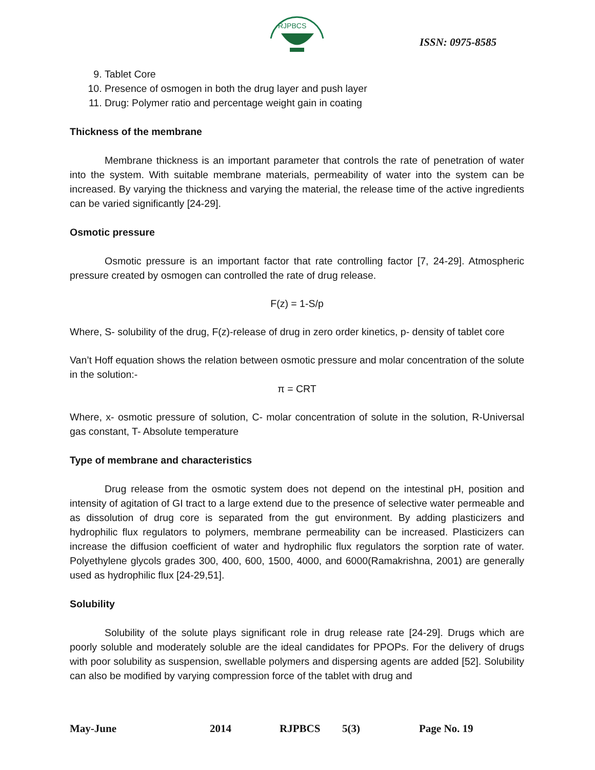RJPBCS
ISSN: 0975-8585
9. Tablet Core
10. Presence of osmogen in both the drug layer and push layer
11. Drug: Polymer ratio and percentage weight gain in coating
Thickness of the membrane
Membrane thickness is an important parameter that controls the rate of penetration of water into the system. With suitable membrane materials, permeability of water into the system can be increased. By varying the thickness and varying the material, the release time of the active ingredients can be varied significantly [24-29].
Osmotic pressure
Osmotic pressure is an important factor that rate controlling factor [7, 24-29]. Atmospheric pressure created by osmogen can controlled the rate of drug release.
F(z) = 1-S/p
Where, S- solubility of the drug, F(z)-release of drug in zero order kinetics, p- density of tablet core
Van’t Hoff equation shows the relation between osmotic pressure and molar concentration of the solute in the solution:-
π = CRT
Where, x- osmotic pressure of solution, C- molar concentration of solute in the solution, R-Universal gas constant, T- Absolute temperature
Type of membrane and characteristics
Drug release from the osmotic system does not depend on the intestinal pH, position and intensity of agitation of GI tract to a large extend due to the presence of selective water permeable and as dissolution of drug core is separated from the gut environment. By adding plasticizers and hydrophilic flux regulators to polymers, membrane permeability can be increased. Plasticizers can increase the diffusion coefficient of water and hydrophilic flux regulators the sorption rate of water. Polyethylene glycols grades 300, 400, 600, 1500, 4000, and 6000(Ramakrishna, 2001) are generally used as hydrophilic flux [24-29,51].
Solubility
Solubility of the solute plays significant role in drug release rate [24-29]. Drugs which are poorly soluble and moderately soluble are the ideal candidates for PPOPs. For the delivery of drugs with poor solubility as suspension, swellable polymers and dispersing agents are added [52]. Solubility can also be modified by varying compression force of the tablet with drug and
May-June 2014 RJPBCS 5(3) Page No. 19